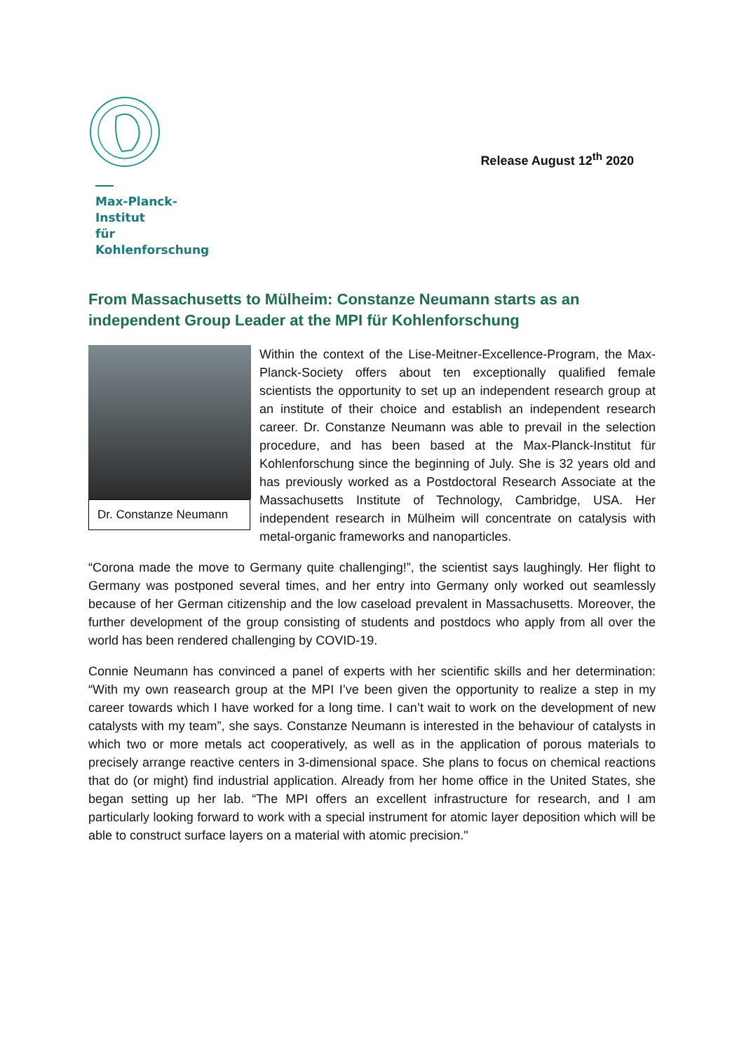Max-Planck-Institut
für Kohlenforschung
Release August 12<sup>th</sup> 2020
From Massachusetts to Mülheim: Constanze Neumann starts as an independent Group Leader at the MPI für Kohlenforschung
Dr. Constanze Neumann
Within the context of the Lise-Meitner-Excellence-Program, the Max-Planck-Society offers about ten exceptionally qualified female scientists the opportunity to set up an independent research group at an institute of their choice and establish an independent research career. Dr. Constanze Neumann was able to prevail in the selection procedure, and has been based at the Max-Planck-Institut für Kohlenforschung since the beginning of July. She is 32 years old and has previously worked as a Postdoctoral Research Associate at the Massachusetts Institute of Technology, Cambridge, USA. Her independent research in Mülheim will concentrate on catalysis with metal-organic frameworks and nanoparticles.
“Corona made the move to Germany quite challenging!”, the scientist says laughingly. Her flight to Germany was postponed several times, and her entry into Germany only worked out seamlessly because of her German citizenship and the low caseload prevalent in Massachusetts. Moreover, the further development of the group consisting of students and postdocs who apply from all over the world has been rendered challenging by COVID-19.
Connie Neumann has convinced a panel of experts with her scientific skills and her determination: “With my own reasearch group at the MPI I’ve been given the opportunity to realize a step in my career towards which I have worked for a long time. I can’t wait to work on the development of new catalysts with my team”, she says. Constanze Neumann is interested in the behaviour of catalysts in which two or more metals act cooperatively, as well as in the application of porous materials to precisely arrange reactive centers in 3-dimensional space. She plans to focus on chemical reactions that do (or might) find industrial application. Already from her home office in the United States, she began setting up her lab. “The MPI offers an excellent infrastructure for research, and I am particularly looking forward to work with a special instrument for atomic layer deposition which will be able to construct surface layers on a material with atomic precision."